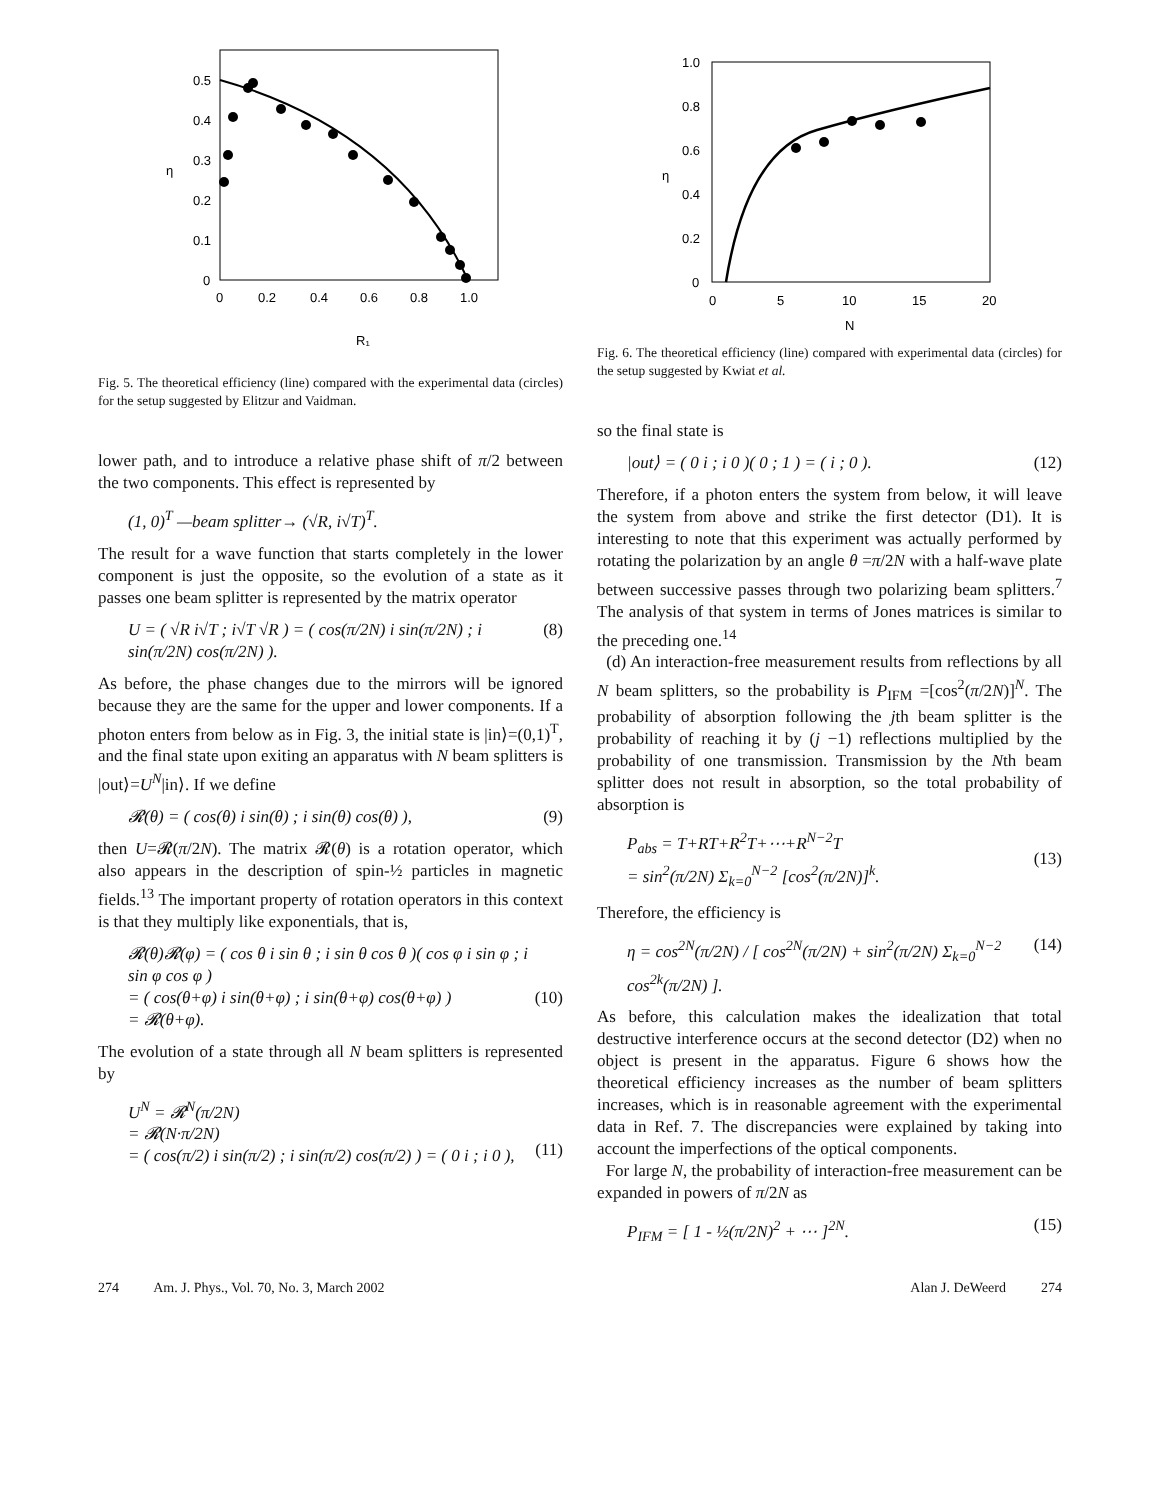0.5
0.4
0.3
0.2
0.1
0
0
0.2
0.4
0.6
0.8
1.0
η
R₁
Fig. 5. The theoretical efficiency (line) compared with the experimental data (circles) for the setup suggested by Elitzur and Vaidman.
lower path, and to introduce a relative phase shift of π/2 between the two components. This effect is represented by
(1, 0)<sup>T</sup> —beam splitter→ (√R, i√T)<sup>T</sup>.
The result for a wave function that starts completely in the lower component is just the opposite, so the evolution of a state as it passes one beam splitter is represented by the matrix operator
U = ( √R i√T ; i√T √R ) = ( cos(π/2N) i sin(π/2N) ; i sin(π/2N) cos(π/2N) ). (8)
As before, the phase changes due to the mirrors will be ignored because they are the same for the upper and lower components. If a photon enters from below as in Fig. 3, the initial state is |in⟩=(0,1)<sup>T</sup>, and the final state upon exiting an apparatus with N beam splitters is |out⟩=U<sup>N</sup>|in⟩. If we define
𝓡(θ) = ( cos(θ) i sin(θ) ; i sin(θ) cos(θ) ), (9)
then U=𝓡(π/2N). The matrix 𝓡(θ) is a rotation operator, which also appears in the description of spin-½ particles in magnetic fields.<sup>13</sup> The important property of rotation operators in this context is that they multiply like exponentials, that is,
𝓡(θ)𝓡(φ) = ( cos θ i sin θ ; i sin θ cos θ )( cos φ i sin φ ; i sin φ cos φ )
= ( cos(θ+φ) i sin(θ+φ) ; i sin(θ+φ) cos(θ+φ) )
= 𝓡(θ+φ).
(10)
The evolution of a state through all N beam splitters is represented by
U<sup>N</sup> = 𝓡<sup>N</sup>(π/2N)
= 𝓡(N·π/2N)
= ( cos(π/2) i sin(π/2) ; i sin(π/2) cos(π/2) ) = ( 0 i ; i 0 ),
(11)
1.0
0.8
0.6
0.4
0.2
0
0
5
10
15
20
η
N
Fig. 6. The theoretical efficiency (line) compared with experimental data (circles) for the setup suggested by Kwiat et al.
so the final state is
|out⟩ = ( 0 i ; i 0 )( 0 ; 1 ) = ( i ; 0 ). (12)
Therefore, if a photon enters the system from below, it will leave the system from above and strike the first detector (D1). It is interesting to note that this experiment was actually performed by rotating the polarization by an angle θ =π/2N with a half-wave plate between successive passes through two polarizing beam splitters.<sup>7</sup> The analysis of that system in terms of Jones matrices is similar to the preceding one.<sup>14</sup>
(d) An interaction-free measurement results from reflections by all N beam splitters, so the probability is P<sub>IFM</sub> =[cos<sup>2</sup>(π/2N)]<sup>N</sup>. The probability of absorption following the jth beam splitter is the probability of reaching it by (j −1) reflections multiplied by the probability of one transmission. Transmission by the Nth beam splitter does not result in absorption, so the total probability of absorption is
P<sub>abs</sub> = T+RT+R<sup>2</sup>T+⋯+R<sup>N−2</sup>T
= sin<sup>2</sup>(π/2N) Σ<sub>k=0</sub><sup>N−2</sup> [cos<sup>2</sup>(π/2N)]<sup>k</sup>.
(13)
Therefore, the efficiency is
η = cos<sup>2N</sup>(π/2N) / [ cos<sup>2N</sup>(π/2N) + sin<sup>2</sup>(π/2N) Σ<sub>k=0</sub><sup>N−2</sup> cos<sup>2k</sup>(π/2N) ]. (14)
As before, this calculation makes the idealization that total destructive interference occurs at the second detector (D2) when no object is present in the apparatus. Figure 6 shows how the theoretical efficiency increases as the number of beam splitters increases, which is in reasonable agreement with the experimental data in Ref. 7. The discrepancies were explained by taking into account the imperfections of the optical components.
For large N, the probability of interaction-free measurement can be expanded in powers of π/2N as
P<sub>IFM</sub> = [ 1 - ½(π/2N)<sup>2</sup> + ⋯ ]<sup>2N</sup>. (15)
274 Am. J. Phys., Vol. 70, No. 3, March 2002 Alan J. DeWeerd 274